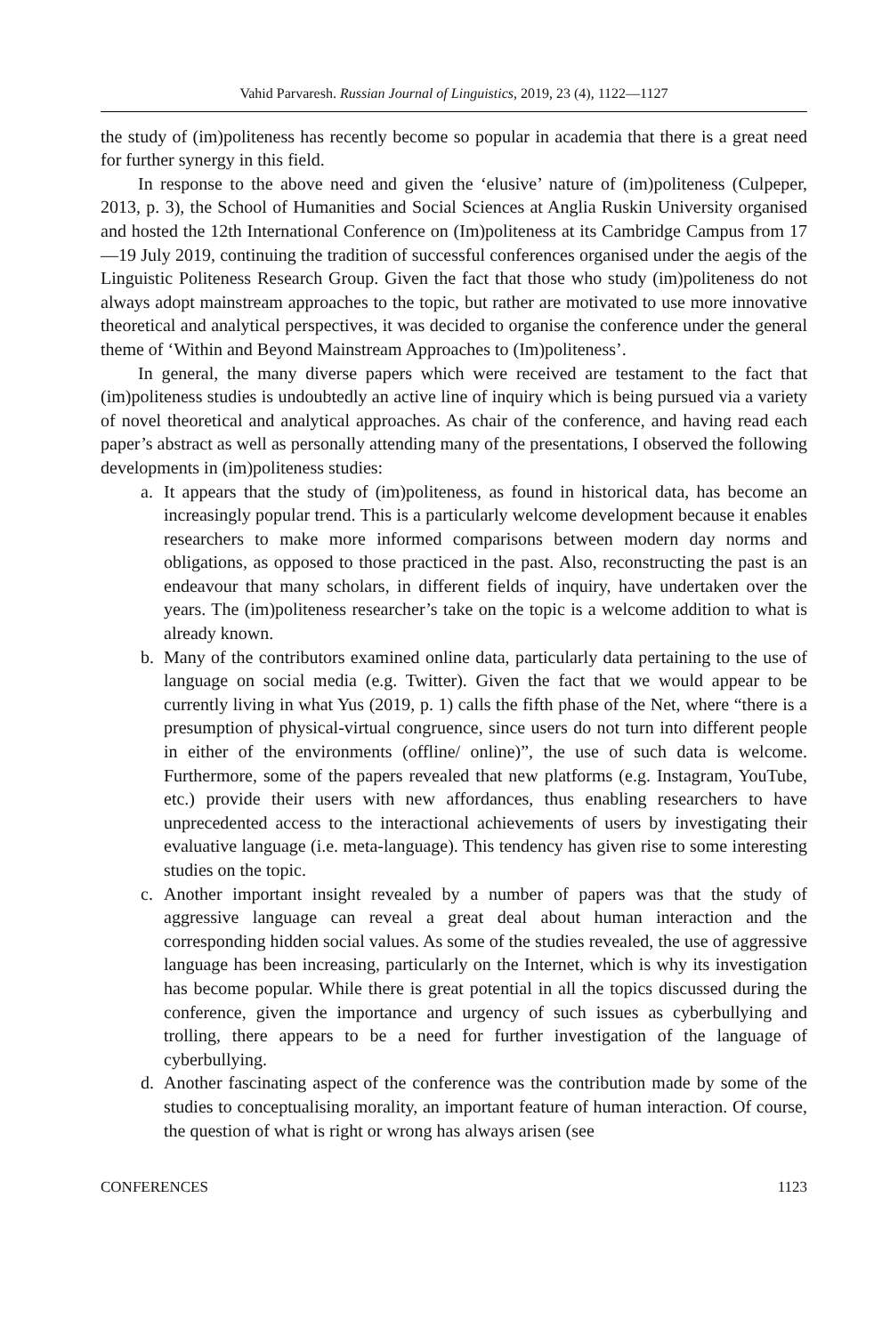Vahid Parvaresh. Russian Journal of Linguistics, 2019, 23 (4), 1122—1127
the study of (im)politeness has recently become so popular in academia that there is a great need for further synergy in this field.
In response to the above need and given the ‘elusive’ nature of (im)politeness (Culpeper, 2013, p. 3), the School of Humanities and Social Sciences at Anglia Ruskin University organised and hosted the 12th International Conference on (Im)politeness at its Cambridge Campus from 17—19 July 2019, continuing the tradition of successful conferences organised under the aegis of the Linguistic Politeness Research Group. Given the fact that those who study (im)politeness do not always adopt mainstream approaches to the topic, but rather are motivated to use more innovative theoretical and analytical perspectives, it was decided to organise the conference under the general theme of ‘Within and Beyond Mainstream Approaches to (Im)politeness’.
In general, the many diverse papers which were received are testament to the fact that (im)politeness studies is undoubtedly an active line of inquiry which is being pursued via a variety of novel theoretical and analytical approaches. As chair of the conference, and having read each paper’s abstract as well as personally attending many of the presentations, I observed the following developments in (im)politeness studies:
a. It appears that the study of (im)politeness, as found in historical data, has become an increasingly popular trend. This is a particularly welcome development because it enables researchers to make more informed comparisons between modern day norms and obligations, as opposed to those practiced in the past. Also, reconstructing the past is an endeavour that many scholars, in different fields of inquiry, have undertaken over the years. The (im)politeness researcher’s take on the topic is a welcome addition to what is already known.
b. Many of the contributors examined online data, particularly data pertaining to the use of language on social media (e.g. Twitter). Given the fact that we would appear to be currently living in what Yus (2019, p. 1) calls the fifth phase of the Net, where “there is a presumption of physical-virtual congruence, since users do not turn into different people in either of the environments (offline/ online)”, the use of such data is welcome. Furthermore, some of the papers revealed that new platforms (e.g. Instagram, YouTube, etc.) provide their users with new affordances, thus enabling researchers to have unprecedented access to the interactional achievements of users by investigating their evaluative language (i.e. meta-language). This tendency has given rise to some interesting studies on the topic.
c. Another important insight revealed by a number of papers was that the study of aggressive language can reveal a great deal about human interaction and the corresponding hidden social values. As some of the studies revealed, the use of aggressive language has been increasing, particularly on the Internet, which is why its investigation has become popular. While there is great potential in all the topics discussed during the conference, given the importance and urgency of such issues as cyberbullying and trolling, there appears to be a need for further investigation of the language of cyberbullying.
d. Another fascinating aspect of the conference was the contribution made by some of the studies to conceptualising morality, an important feature of human interaction. Of course, the question of what is right or wrong has always arisen (see
CONFERENCES 1123